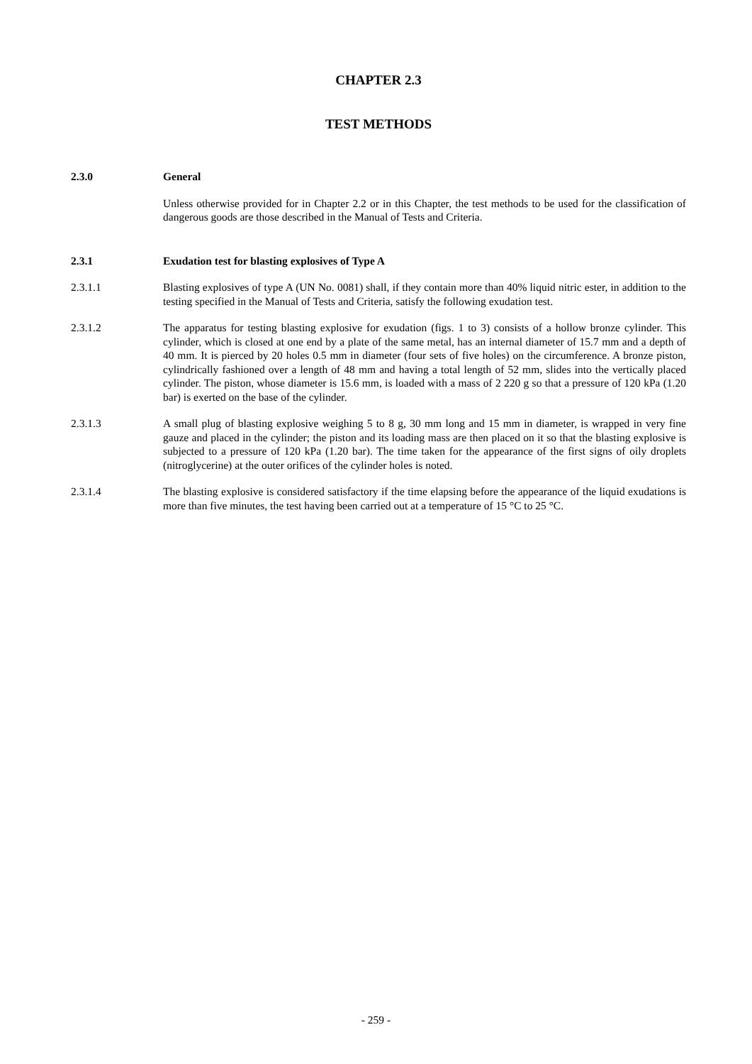CHAPTER 2.3
TEST METHODS
2.3.0 General
Unless otherwise provided for in Chapter 2.2 or in this Chapter, the test methods to be used for the classification of dangerous goods are those described in the Manual of Tests and Criteria.
2.3.1 Exudation test for blasting explosives of Type A
2.3.1.1 Blasting explosives of type A (UN No. 0081) shall, if they contain more than 40% liquid nitric ester, in addition to the testing specified in the Manual of Tests and Criteria, satisfy the following exudation test.
2.3.1.2 The apparatus for testing blasting explosive for exudation (figs. 1 to 3) consists of a hollow bronze cylinder. This cylinder, which is closed at one end by a plate of the same metal, has an internal diameter of 15.7 mm and a depth of 40 mm. It is pierced by 20 holes 0.5 mm in diameter (four sets of five holes) on the circumference. A bronze piston, cylindrically fashioned over a length of 48 mm and having a total length of 52 mm, slides into the vertically placed cylinder. The piston, whose diameter is 15.6 mm, is loaded with a mass of 2 220 g so that a pressure of 120 kPa (1.20 bar) is exerted on the base of the cylinder.
2.3.1.3 A small plug of blasting explosive weighing 5 to 8 g, 30 mm long and 15 mm in diameter, is wrapped in very fine gauze and placed in the cylinder; the piston and its loading mass are then placed on it so that the blasting explosive is subjected to a pressure of 120 kPa (1.20 bar). The time taken for the appearance of the first signs of oily droplets (nitroglycerine) at the outer orifices of the cylinder holes is noted.
2.3.1.4 The blasting explosive is considered satisfactory if the time elapsing before the appearance of the liquid exudations is more than five minutes, the test having been carried out at a temperature of 15 °C to 25 °C.
- 259 -